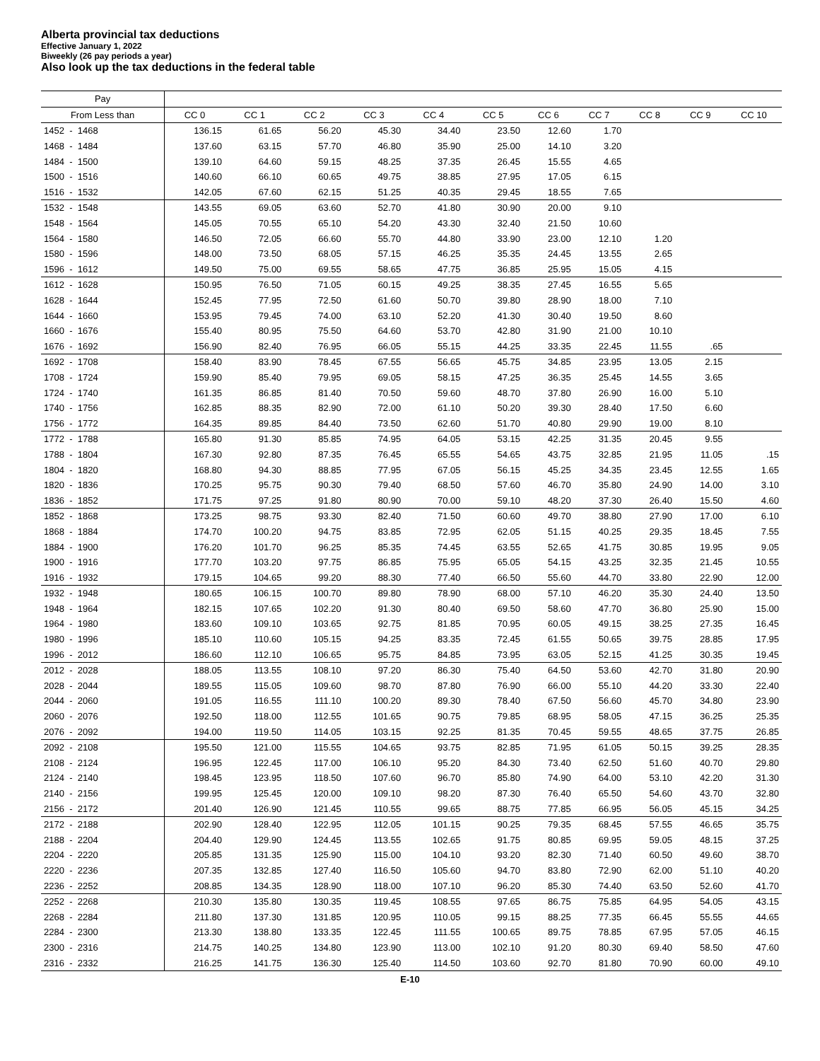Alberta provincial tax deductions
Effective January 1, 2022
Biweekly (26 pay periods a year)
Also look up the tax deductions in the federal table
| Pay | | | | | | | | | | | |
| --- | --- | --- | --- | --- | --- | --- | --- | --- | --- | --- | --- |
| From Less than | CC 0 | CC 1 | CC 2 | CC 3 | CC 4 | CC 5 | CC 6 | CC 7 | CC 8 | CC 9 | CC 10 |
| 1452 - 1468 | 136.15 | 61.65 | 56.20 | 45.30 | 34.40 | 23.50 | 12.60 | 1.70 | | | |
| 1468 - 1484 | 137.60 | 63.15 | 57.70 | 46.80 | 35.90 | 25.00 | 14.10 | 3.20 | | | |
| 1484 - 1500 | 139.10 | 64.60 | 59.15 | 48.25 | 37.35 | 26.45 | 15.55 | 4.65 | | | |
| 1500 - 1516 | 140.60 | 66.10 | 60.65 | 49.75 | 38.85 | 27.95 | 17.05 | 6.15 | | | |
| 1516 - 1532 | 142.05 | 67.60 | 62.15 | 51.25 | 40.35 | 29.45 | 18.55 | 7.65 | | | |
| 1532 - 1548 | 143.55 | 69.05 | 63.60 | 52.70 | 41.80 | 30.90 | 20.00 | 9.10 | | | |
| 1548 - 1564 | 145.05 | 70.55 | 65.10 | 54.20 | 43.30 | 32.40 | 21.50 | 10.60 | | | |
| 1564 - 1580 | 146.50 | 72.05 | 66.60 | 55.70 | 44.80 | 33.90 | 23.00 | 12.10 | 1.20 | | |
| 1580 - 1596 | 148.00 | 73.50 | 68.05 | 57.15 | 46.25 | 35.35 | 24.45 | 13.55 | 2.65 | | |
| 1596 - 1612 | 149.50 | 75.00 | 69.55 | 58.65 | 47.75 | 36.85 | 25.95 | 15.05 | 4.15 | | |
| 1612 - 1628 | 150.95 | 76.50 | 71.05 | 60.15 | 49.25 | 38.35 | 27.45 | 16.55 | 5.65 | | |
| 1628 - 1644 | 152.45 | 77.95 | 72.50 | 61.60 | 50.70 | 39.80 | 28.90 | 18.00 | 7.10 | | |
| 1644 - 1660 | 153.95 | 79.45 | 74.00 | 63.10 | 52.20 | 41.30 | 30.40 | 19.50 | 8.60 | | |
| 1660 - 1676 | 155.40 | 80.95 | 75.50 | 64.60 | 53.70 | 42.80 | 31.90 | 21.00 | 10.10 | | |
| 1676 - 1692 | 156.90 | 82.40 | 76.95 | 66.05 | 55.15 | 44.25 | 33.35 | 22.45 | 11.55 | .65 | |
| 1692 - 1708 | 158.40 | 83.90 | 78.45 | 67.55 | 56.65 | 45.75 | 34.85 | 23.95 | 13.05 | 2.15 | |
| 1708 - 1724 | 159.90 | 85.40 | 79.95 | 69.05 | 58.15 | 47.25 | 36.35 | 25.45 | 14.55 | 3.65 | |
| 1724 - 1740 | 161.35 | 86.85 | 81.40 | 70.50 | 59.60 | 48.70 | 37.80 | 26.90 | 16.00 | 5.10 | |
| 1740 - 1756 | 162.85 | 88.35 | 82.90 | 72.00 | 61.10 | 50.20 | 39.30 | 28.40 | 17.50 | 6.60 | |
| 1756 - 1772 | 164.35 | 89.85 | 84.40 | 73.50 | 62.60 | 51.70 | 40.80 | 29.90 | 19.00 | 8.10 | |
| 1772 - 1788 | 165.80 | 91.30 | 85.85 | 74.95 | 64.05 | 53.15 | 42.25 | 31.35 | 20.45 | 9.55 | |
| 1788 - 1804 | 167.30 | 92.80 | 87.35 | 76.45 | 65.55 | 54.65 | 43.75 | 32.85 | 21.95 | 11.05 | .15 |
| 1804 - 1820 | 168.80 | 94.30 | 88.85 | 77.95 | 67.05 | 56.15 | 45.25 | 34.35 | 23.45 | 12.55 | 1.65 |
| 1820 - 1836 | 170.25 | 95.75 | 90.30 | 79.40 | 68.50 | 57.60 | 46.70 | 35.80 | 24.90 | 14.00 | 3.10 |
| 1836 - 1852 | 171.75 | 97.25 | 91.80 | 80.90 | 70.00 | 59.10 | 48.20 | 37.30 | 26.40 | 15.50 | 4.60 |
| 1852 - 1868 | 173.25 | 98.75 | 93.30 | 82.40 | 71.50 | 60.60 | 49.70 | 38.80 | 27.90 | 17.00 | 6.10 |
| 1868 - 1884 | 174.70 | 100.20 | 94.75 | 83.85 | 72.95 | 62.05 | 51.15 | 40.25 | 29.35 | 18.45 | 7.55 |
| 1884 - 1900 | 176.20 | 101.70 | 96.25 | 85.35 | 74.45 | 63.55 | 52.65 | 41.75 | 30.85 | 19.95 | 9.05 |
| 1900 - 1916 | 177.70 | 103.20 | 97.75 | 86.85 | 75.95 | 65.05 | 54.15 | 43.25 | 32.35 | 21.45 | 10.55 |
| 1916 - 1932 | 179.15 | 104.65 | 99.20 | 88.30 | 77.40 | 66.50 | 55.60 | 44.70 | 33.80 | 22.90 | 12.00 |
| 1932 - 1948 | 180.65 | 106.15 | 100.70 | 89.80 | 78.90 | 68.00 | 57.10 | 46.20 | 35.30 | 24.40 | 13.50 |
| 1948 - 1964 | 182.15 | 107.65 | 102.20 | 91.30 | 80.40 | 69.50 | 58.60 | 47.70 | 36.80 | 25.90 | 15.00 |
| 1964 - 1980 | 183.60 | 109.10 | 103.65 | 92.75 | 81.85 | 70.95 | 60.05 | 49.15 | 38.25 | 27.35 | 16.45 |
| 1980 - 1996 | 185.10 | 110.60 | 105.15 | 94.25 | 83.35 | 72.45 | 61.55 | 50.65 | 39.75 | 28.85 | 17.95 |
| 1996 - 2012 | 186.60 | 112.10 | 106.65 | 95.75 | 84.85 | 73.95 | 63.05 | 52.15 | 41.25 | 30.35 | 19.45 |
| 2012 - 2028 | 188.05 | 113.55 | 108.10 | 97.20 | 86.30 | 75.40 | 64.50 | 53.60 | 42.70 | 31.80 | 20.90 |
| 2028 - 2044 | 189.55 | 115.05 | 109.60 | 98.70 | 87.80 | 76.90 | 66.00 | 55.10 | 44.20 | 33.30 | 22.40 |
| 2044 - 2060 | 191.05 | 116.55 | 111.10 | 100.20 | 89.30 | 78.40 | 67.50 | 56.60 | 45.70 | 34.80 | 23.90 |
| 2060 - 2076 | 192.50 | 118.00 | 112.55 | 101.65 | 90.75 | 79.85 | 68.95 | 58.05 | 47.15 | 36.25 | 25.35 |
| 2076 - 2092 | 194.00 | 119.50 | 114.05 | 103.15 | 92.25 | 81.35 | 70.45 | 59.55 | 48.65 | 37.75 | 26.85 |
| 2092 - 2108 | 195.50 | 121.00 | 115.55 | 104.65 | 93.75 | 82.85 | 71.95 | 61.05 | 50.15 | 39.25 | 28.35 |
| 2108 - 2124 | 196.95 | 122.45 | 117.00 | 106.10 | 95.20 | 84.30 | 73.40 | 62.50 | 51.60 | 40.70 | 29.80 |
| 2124 - 2140 | 198.45 | 123.95 | 118.50 | 107.60 | 96.70 | 85.80 | 74.90 | 64.00 | 53.10 | 42.20 | 31.30 |
| 2140 - 2156 | 199.95 | 125.45 | 120.00 | 109.10 | 98.20 | 87.30 | 76.40 | 65.50 | 54.60 | 43.70 | 32.80 |
| 2156 - 2172 | 201.40 | 126.90 | 121.45 | 110.55 | 99.65 | 88.75 | 77.85 | 66.95 | 56.05 | 45.15 | 34.25 |
| 2172 - 2188 | 202.90 | 128.40 | 122.95 | 112.05 | 101.15 | 90.25 | 79.35 | 68.45 | 57.55 | 46.65 | 35.75 |
| 2188 - 2204 | 204.40 | 129.90 | 124.45 | 113.55 | 102.65 | 91.75 | 80.85 | 69.95 | 59.05 | 48.15 | 37.25 |
| 2204 - 2220 | 205.85 | 131.35 | 125.90 | 115.00 | 104.10 | 93.20 | 82.30 | 71.40 | 60.50 | 49.60 | 38.70 |
| 2220 - 2236 | 207.35 | 132.85 | 127.40 | 116.50 | 105.60 | 94.70 | 83.80 | 72.90 | 62.00 | 51.10 | 40.20 |
| 2236 - 2252 | 208.85 | 134.35 | 128.90 | 118.00 | 107.10 | 96.20 | 85.30 | 74.40 | 63.50 | 52.60 | 41.70 |
| 2252 - 2268 | 210.30 | 135.80 | 130.35 | 119.45 | 108.55 | 97.65 | 86.75 | 75.85 | 64.95 | 54.05 | 43.15 |
| 2268 - 2284 | 211.80 | 137.30 | 131.85 | 120.95 | 110.05 | 99.15 | 88.25 | 77.35 | 66.45 | 55.55 | 44.65 |
| 2284 - 2300 | 213.30 | 138.80 | 133.35 | 122.45 | 111.55 | 100.65 | 89.75 | 78.85 | 67.95 | 57.05 | 46.15 |
| 2300 - 2316 | 214.75 | 140.25 | 134.80 | 123.90 | 113.00 | 102.10 | 91.20 | 80.30 | 69.40 | 58.50 | 47.60 |
| 2316 - 2332 | 216.25 | 141.75 | 136.30 | 125.40 | 114.50 | 103.60 | 92.70 | 81.80 | 70.90 | 60.00 | 49.10 |
E-10